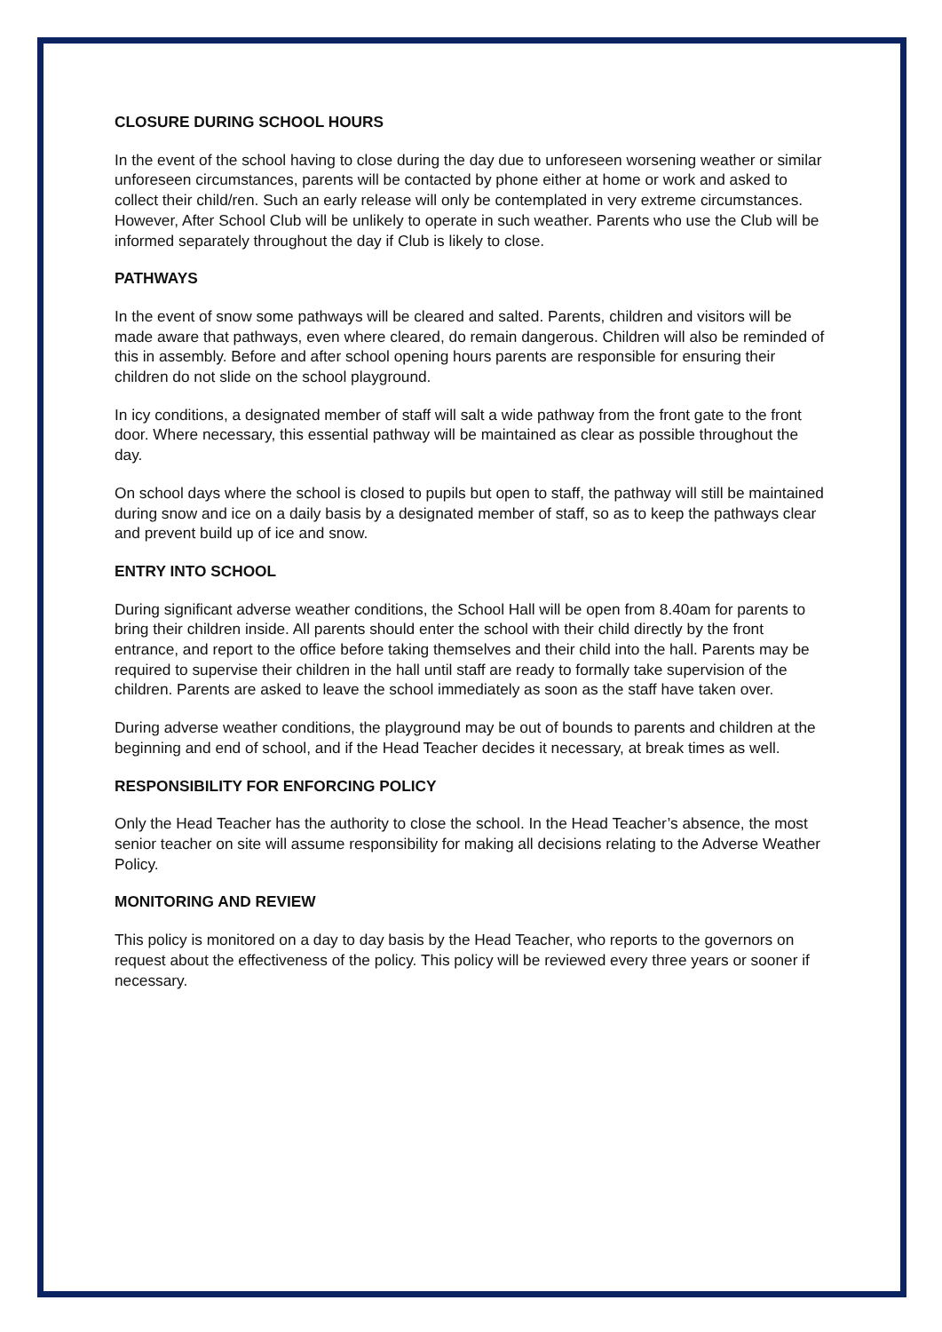CLOSURE DURING SCHOOL HOURS
In the event of the school having to close during the day due to unforeseen worsening weather or similar unforeseen circumstances, parents will be contacted by phone either at home or work and asked to collect their child/ren. Such an early release will only be contemplated in very extreme circumstances. However, After School Club will be unlikely to operate in such weather. Parents who use the Club will be informed separately throughout the day if Club is likely to close.
PATHWAYS
In the event of snow some pathways will be cleared and salted. Parents, children and visitors will be made aware that pathways, even where cleared, do remain dangerous. Children will also be reminded of this in assembly. Before and after school opening hours parents are responsible for ensuring their children do not slide on the school playground.
In icy conditions, a designated member of staff will salt a wide pathway from the front gate to the front door. Where necessary, this essential pathway will be maintained as clear as possible throughout the day.
On school days where the school is closed to pupils but open to staff, the pathway will still be maintained during snow and ice on a daily basis by a designated member of staff, so as to keep the pathways clear and prevent build up of ice and snow.
ENTRY INTO SCHOOL
During significant adverse weather conditions, the School Hall will be open from 8.40am for parents to bring their children inside. All parents should enter the school with their child directly by the front entrance, and report to the office before taking themselves and their child into the hall. Parents may be required to supervise their children in the hall until staff are ready to formally take supervision of the children. Parents are asked to leave the school immediately as soon as the staff have taken over.
During adverse weather conditions, the playground may be out of bounds to parents and children at the beginning and end of school, and if the Head Teacher decides it necessary, at break times as well.
RESPONSIBILITY FOR ENFORCING POLICY
Only the Head Teacher has the authority to close the school. In the Head Teacher’s absence, the most senior teacher on site will assume responsibility for making all decisions relating to the Adverse Weather Policy.
MONITORING AND REVIEW
This policy is monitored on a day to day basis by the Head Teacher, who reports to the governors on request about the effectiveness of the policy. This policy will be reviewed every three years or sooner if necessary.